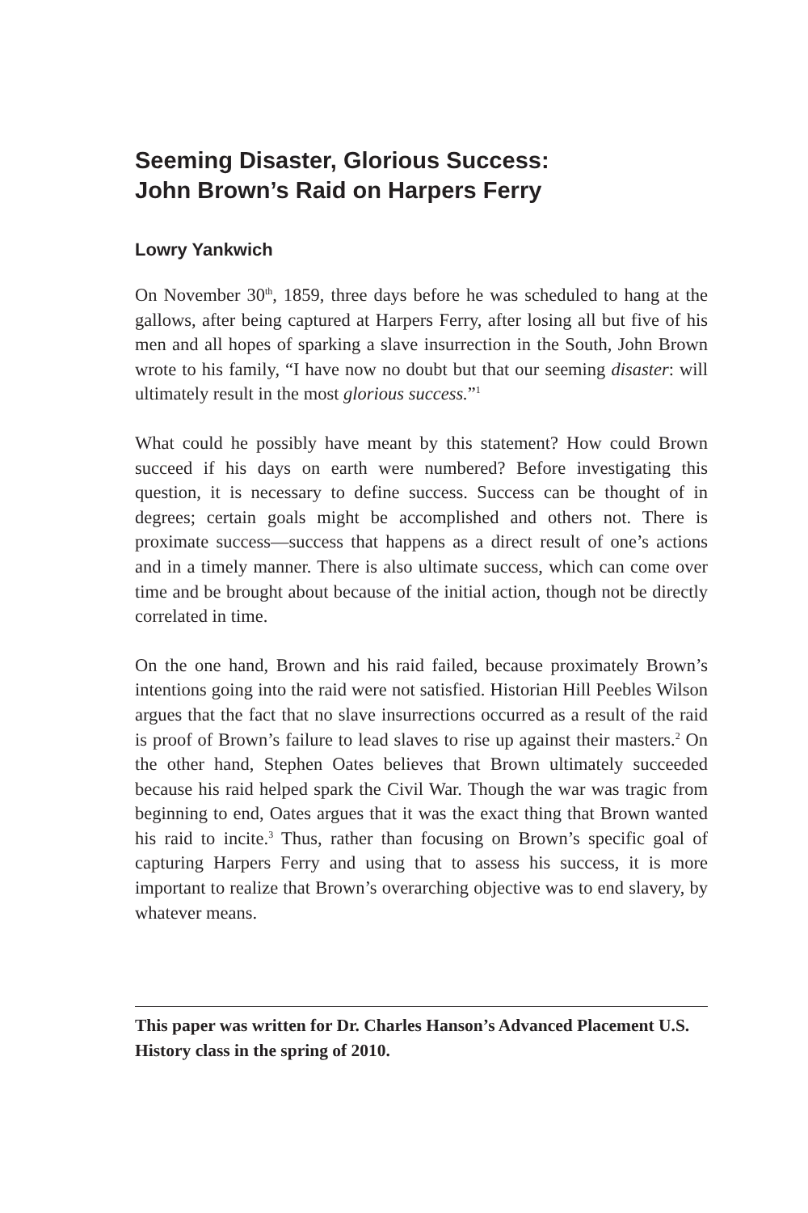Seeming Disaster, Glorious Success:
John Brown’s Raid on Harpers Ferry
Lowry Yankwich
On November 30<sup>th</sup>, 1859, three days before he was scheduled to hang at the gallows, after being captured at Harpers Ferry, after losing all but five of his men and all hopes of sparking a slave insurrection in the South, John Brown wrote to his family, “I have now no doubt but that our seeming disaster: will ultimately result in the most glorious success.”<sup>1</sup>
What could he possibly have meant by this statement? How could Brown succeed if his days on earth were numbered? Before investigating this question, it is necessary to define success. Success can be thought of in degrees; certain goals might be accomplished and others not. There is proximate success—success that happens as a direct result of one’s actions and in a timely manner. There is also ultimate success, which can come over time and be brought about because of the initial action, though not be directly correlated in time.
On the one hand, Brown and his raid failed, because proximately Brown’s intentions going into the raid were not satisfied. Historian Hill Peebles Wilson argues that the fact that no slave insurrections occurred as a result of the raid is proof of Brown’s failure to lead slaves to rise up against their masters.<sup>2</sup> On the other hand, Stephen Oates believes that Brown ultimately succeeded because his raid helped spark the Civil War. Though the war was tragic from beginning to end, Oates argues that it was the exact thing that Brown wanted his raid to incite.<sup>3</sup> Thus, rather than focusing on Brown’s specific goal of capturing Harpers Ferry and using that to assess his success, it is more important to realize that Brown’s overarching objective was to end slavery, by whatever means.
This paper was written for Dr. Charles Hanson’s Advanced Placement U.S. History class in the spring of 2010.